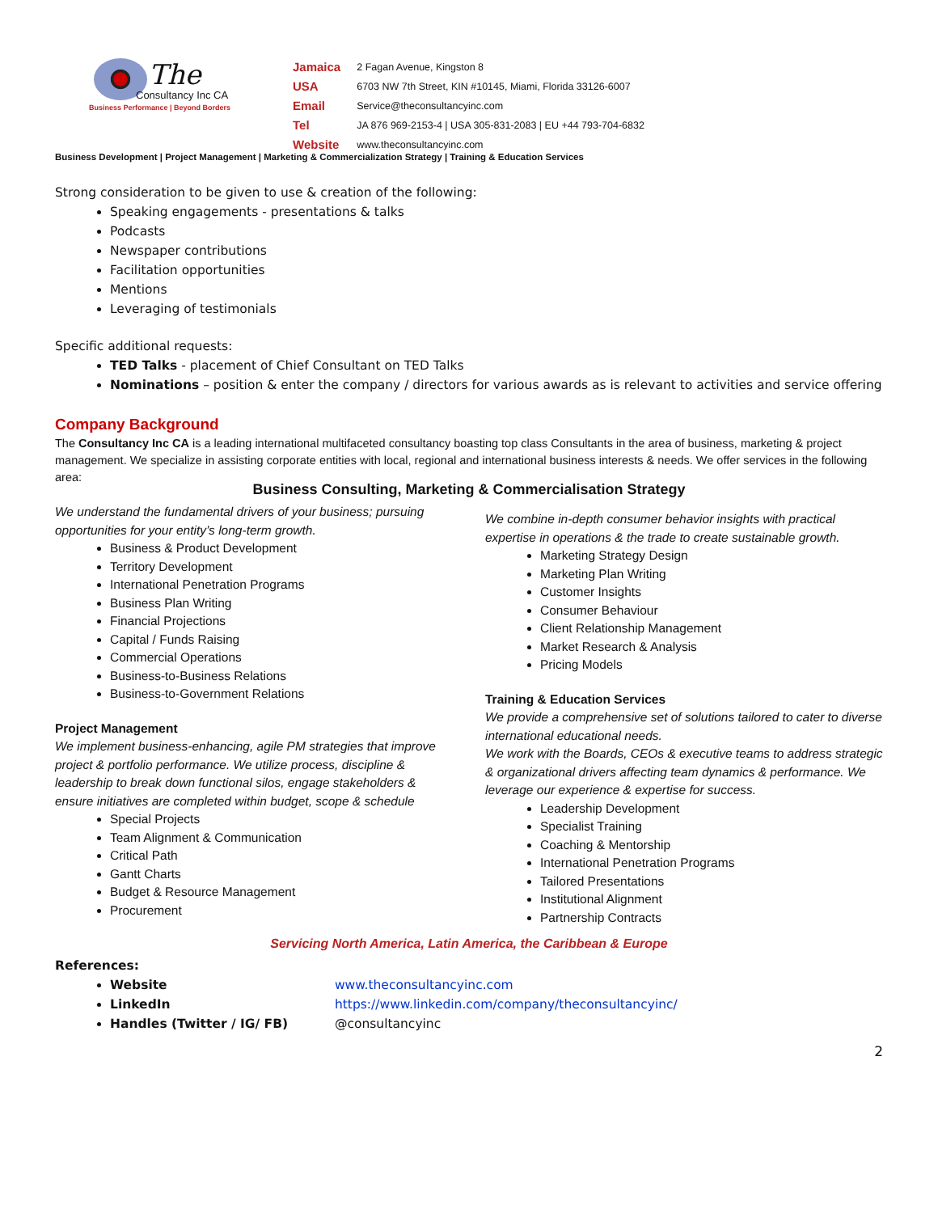The
Consultancy Inc CA
Business Performance | Beyond Borders
| Jamaica | 2 Fagan Avenue, Kingston 8 |
| USA | 6703 NW 7th Street, KIN #10145, Miami, Florida 33126-6007 |
| Email | Service@theconsultancyinc.com |
| Tel | JA 876 969-2153-4 / USA 305-831-2083 / EU +44 793-704-6832 |
| Website | www.theconsultancyinc.com |
Business Development | Project Management | Marketing & Commercialization Strategy | Training & Education Services
Strong consideration to be given to use & creation of the following:
Speaking engagements - presentations & talks
Podcasts
Newspaper contributions
Facilitation opportunities
Mentions
Leveraging of testimonials
Specific additional requests:
TED Talks - placement of Chief Consultant on TED Talks
Nominations – position & enter the company / directors for various awards as is relevant to activities and service offering
Company Background
The Consultancy Inc CA is a leading international multifaceted consultancy boasting top class Consultants in the area of business, marketing & project management. We specialize in assisting corporate entities with local, regional and international business interests & needs. We offer services in the following area:
Business Consulting, Marketing & Commercialisation Strategy
We understand the fundamental drivers of your business; pursuing opportunities for your entity’s long-term growth.
Business & Product Development
Territory Development
International Penetration Programs
Business Plan Writing
Financial Projections
Capital / Funds Raising
Commercial Operations
Business-to-Business Relations
Business-to-Government Relations
Project Management
We implement business-enhancing, agile PM strategies that improve project & portfolio performance. We utilize process, discipline & leadership to break down functional silos, engage stakeholders & ensure initiatives are completed within budget, scope & schedule
Special Projects
Team Alignment & Communication
Critical Path
Gantt Charts
Budget & Resource Management
Procurement
We combine in-depth consumer behavior insights with practical expertise in operations & the trade to create sustainable growth.
Marketing Strategy Design
Marketing Plan Writing
Customer Insights
Consumer Behaviour
Client Relationship Management
Market Research & Analysis
Pricing Models
Training & Education Services
We provide a comprehensive set of solutions tailored to cater to diverse international educational needs.
We work with the Boards, CEOs & executive teams to address strategic & organizational drivers affecting team dynamics & performance. We leverage our experience & expertise for success.
Leadership Development
Specialist Training
Coaching & Mentorship
International Penetration Programs
Tailored Presentations
Institutional Alignment
Partnership Contracts
Servicing North America, Latin America, the Caribbean & Europe
References:
Website www.theconsultancyinc.com
LinkedIn https://www.linkedin.com/company/theconsultancyinc/
Handles (Twitter / IG/ FB) @consultancyinc
2